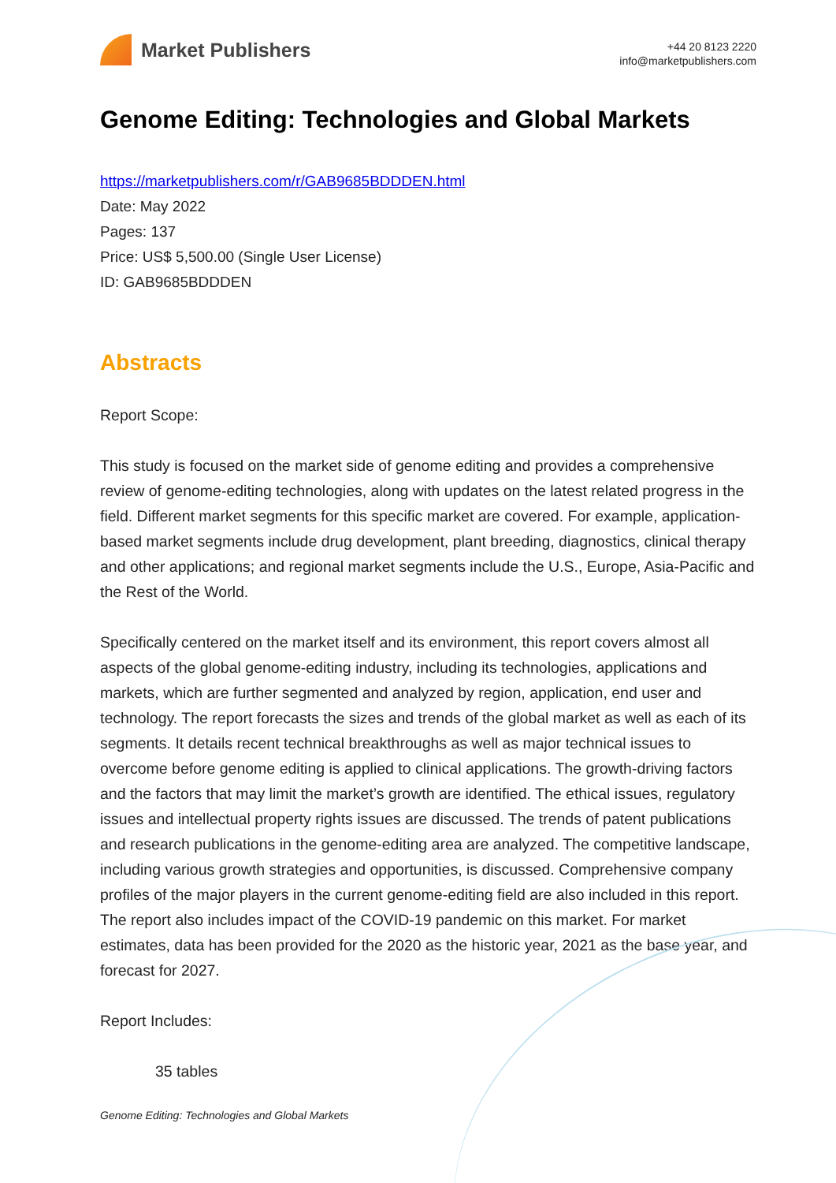Market Publishers
+44 20 8123 2220
info@marketpublishers.com
Genome Editing: Technologies and Global Markets
https://marketpublishers.com/r/GAB9685BDDDEN.html
Date: May 2022
Pages: 137
Price: US$ 5,500.00 (Single User License)
ID: GAB9685BDDDEN
Abstracts
Report Scope:
This study is focused on the market side of genome editing and provides a comprehensive review of genome-editing technologies, along with updates on the latest related progress in the field. Different market segments for this specific market are covered. For example, application-based market segments include drug development, plant breeding, diagnostics, clinical therapy and other applications; and regional market segments include the U.S., Europe, Asia-Pacific and the Rest of the World.
Specifically centered on the market itself and its environment, this report covers almost all aspects of the global genome-editing industry, including its technologies, applications and markets, which are further segmented and analyzed by region, application, end user and technology. The report forecasts the sizes and trends of the global market as well as each of its segments. It details recent technical breakthroughs as well as major technical issues to overcome before genome editing is applied to clinical applications. The growth-driving factors and the factors that may limit the market’s growth are identified. The ethical issues, regulatory issues and intellectual property rights issues are discussed. The trends of patent publications and research publications in the genome-editing area are analyzed. The competitive landscape, including various growth strategies and opportunities, is discussed. Comprehensive company profiles of the major players in the current genome-editing field are also included in this report. The report also includes impact of the COVID-19 pandemic on this market. For market estimates, data has been provided for the 2020 as the historic year, 2021 as the base year, and forecast for 2027.
Report Includes:
35 tables
Genome Editing: Technologies and Global Markets